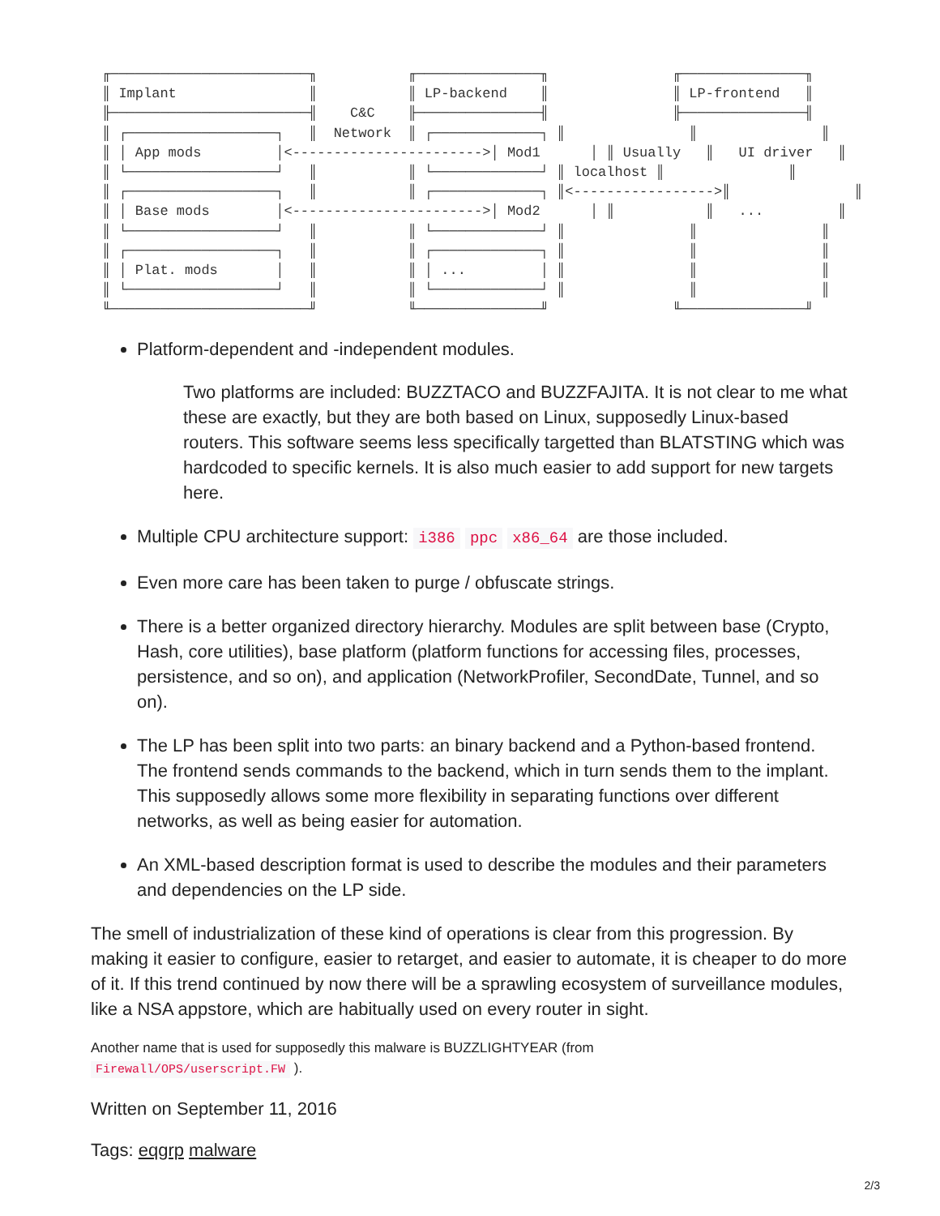╓────────────────────────╖           ╓───────────────╖               ╓───────────────╖
║ Implant                ║           ║ LP-backend    ║               ║ LP-frontend   ║
╟────────────────────────╢    C&C    ╟───────────────╢               ╟───────────────╢
║ ┌──────────────────┐   ║  Network  ║ ┌─────────────┐ ║               ║               ║
║ │ App mods         │<----------------------->│ Mod1      │ ║ Usually   ║   UI driver   ║
║ └──────────────────┘   ║           ║ └─────────────┘ ║ localhost ║               ║
║ ┌──────────────────┐   ║           ║ ┌─────────────┐ ║<----------------->║               ║
║ │ Base mods        │<----------------------->│ Mod2      │ ║           ║   ...         ║
║ └──────────────────┘   ║           ║ └─────────────┘ ║               ║               ║
║ ┌──────────────────┐   ║           ║ ┌─────────────┐ ║               ║               ║
║ │ Plat. mods       │   ║           ║ │ ...         │ ║               ║               ║
║ └──────────────────┘   ║           ║ └─────────────┘ ║               ║               ║
╙────────────────────────╜           ╙───────────────╜               ╙───────────────╜
Platform-dependent and -independent modules.
Two platforms are included: BUZZTACO and BUZZFAJITA. It is not clear to me what these are exactly, but they are both based on Linux, supposedly Linux-based routers. This software seems less specifically targetted than BLATSTING which was hardcoded to specific kernels. It is also much easier to add support for new targets here.
Multiple CPU architecture support: i386 ppc x86_64 are those included.
Even more care has been taken to purge / obfuscate strings.
There is a better organized directory hierarchy. Modules are split between base (Crypto, Hash, core utilities), base platform (platform functions for accessing files, processes, persistence, and so on), and application (NetworkProfiler, SecondDate, Tunnel, and so on).
The LP has been split into two parts: an binary backend and a Python-based frontend. The frontend sends commands to the backend, which in turn sends them to the implant. This supposedly allows some more flexibility in separating functions over different networks, as well as being easier for automation.
An XML-based description format is used to describe the modules and their parameters and dependencies on the LP side.
The smell of industrialization of these kind of operations is clear from this progression. By making it easier to configure, easier to retarget, and easier to automate, it is cheaper to do more of it. If this trend continued by now there will be a sprawling ecosystem of surveillance modules, like a NSA appstore, which are habitually used on every router in sight.
Another name that is used for supposedly this malware is BUZZLIGHTYEAR (from
Firewall/OPS/userscript.FW ).
Written on September 11, 2016
Tags: eqgrp malware
2/3